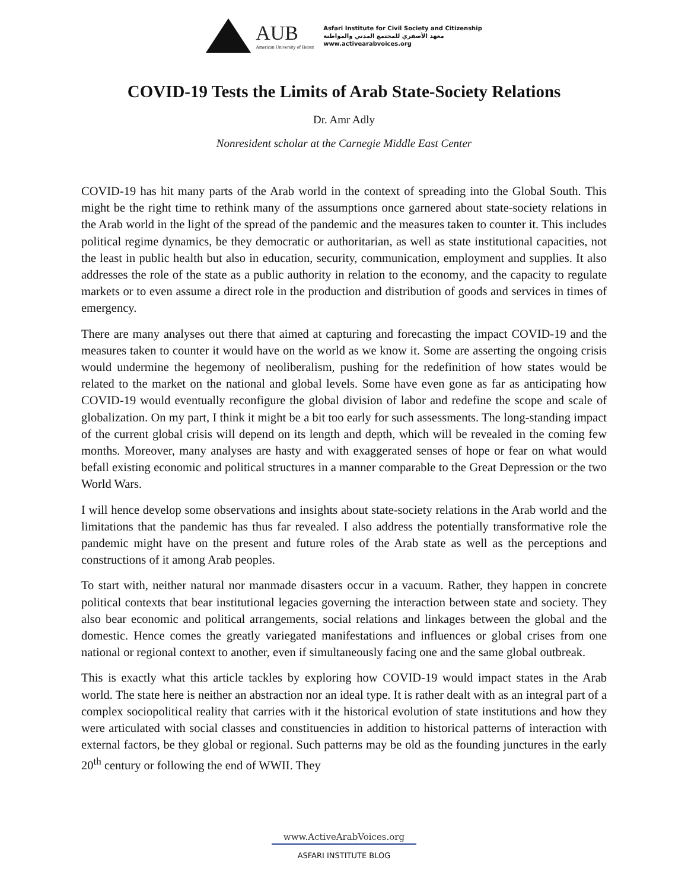AUB
American University of Beirut
Asfari Institute for Civil Society and Citizenship
معهد الأصفري للمجتمع المدني والمواطنة
www.activearabvoices.org
COVID-19 Tests the Limits of Arab State-Society Relations
Dr. Amr Adly
Nonresident scholar at the Carnegie Middle East Center
COVID-19 has hit many parts of the Arab world in the context of spreading into the Global South. This might be the right time to rethink many of the assumptions once garnered about state-society relations in the Arab world in the light of the spread of the pandemic and the measures taken to counter it. This includes political regime dynamics, be they democratic or authoritarian, as well as state institutional capacities, not the least in public health but also in education, security, communication, employment and supplies. It also addresses the role of the state as a public authority in relation to the economy, and the capacity to regulate markets or to even assume a direct role in the production and distribution of goods and services in times of emergency.
There are many analyses out there that aimed at capturing and forecasting the impact COVID-19 and the measures taken to counter it would have on the world as we know it. Some are asserting the ongoing crisis would undermine the hegemony of neoliberalism, pushing for the redefinition of how states would be related to the market on the national and global levels. Some have even gone as far as anticipating how COVID-19 would eventually reconfigure the global division of labor and redefine the scope and scale of globalization. On my part, I think it might be a bit too early for such assessments. The long-standing impact of the current global crisis will depend on its length and depth, which will be revealed in the coming few months. Moreover, many analyses are hasty and with exaggerated senses of hope or fear on what would befall existing economic and political structures in a manner comparable to the Great Depression or the two World Wars.
I will hence develop some observations and insights about state-society relations in the Arab world and the limitations that the pandemic has thus far revealed. I also address the potentially transformative role the pandemic might have on the present and future roles of the Arab state as well as the perceptions and constructions of it among Arab peoples.
To start with, neither natural nor manmade disasters occur in a vacuum. Rather, they happen in concrete political contexts that bear institutional legacies governing the interaction between state and society. They also bear economic and political arrangements, social relations and linkages between the global and the domestic. Hence comes the greatly variegated manifestations and influences or global crises from one national or regional context to another, even if simultaneously facing one and the same global outbreak.
This is exactly what this article tackles by exploring how COVID-19 would impact states in the Arab world. The state here is neither an abstraction nor an ideal type. It is rather dealt with as an integral part of a complex sociopolitical reality that carries with it the historical evolution of state institutions and how they were articulated with social classes and constituencies in addition to historical patterns of interaction with external factors, be they global or regional. Such patterns may be old as the founding junctures in the early 20<sup>th</sup> century or following the end of WWII. They
www.ActiveArabVoices.org
ASFARI INSTITUTE BLOG